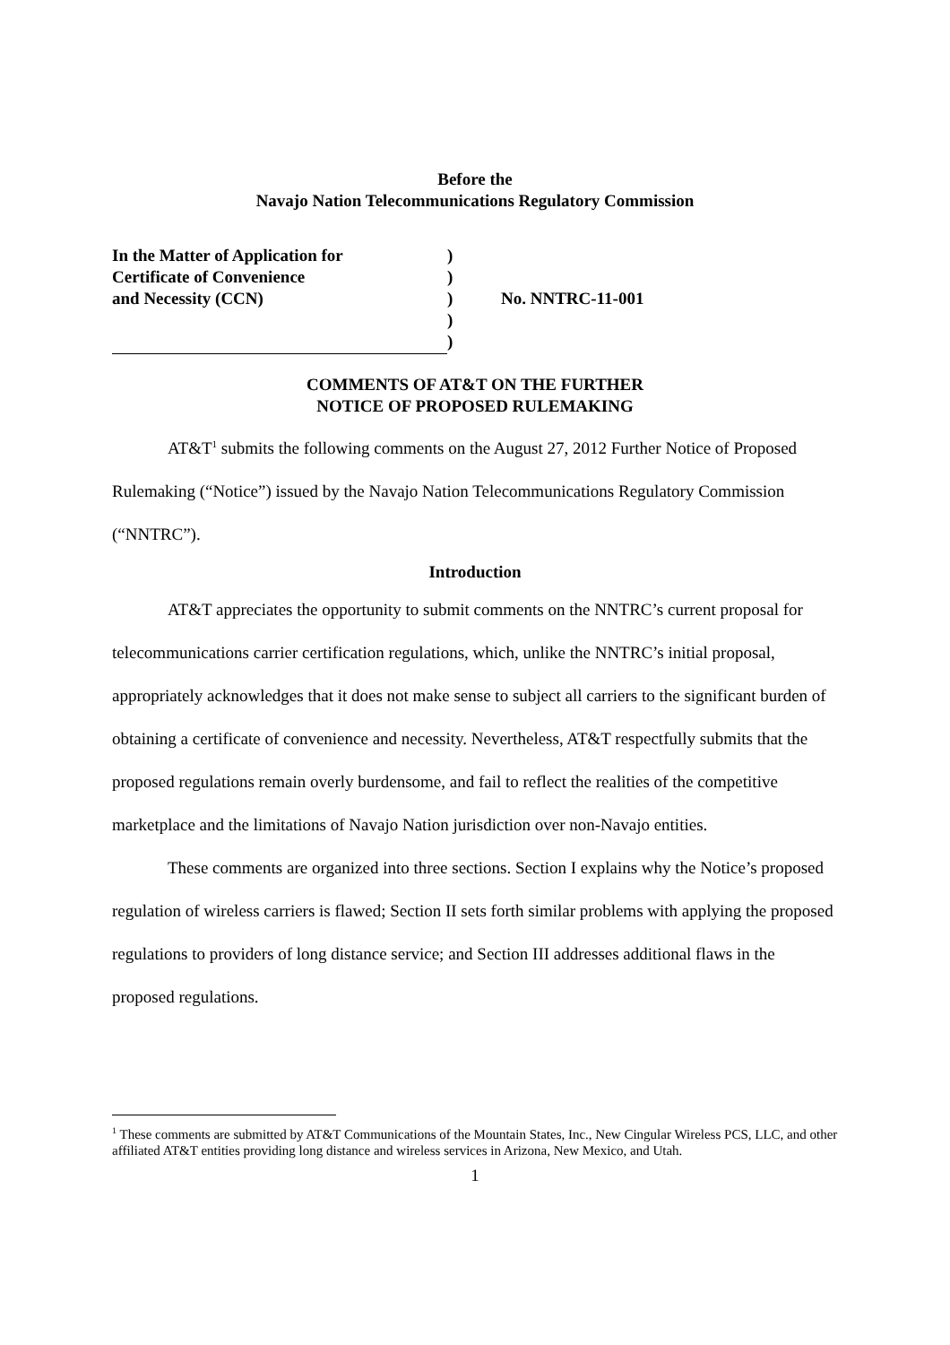Before the
Navajo Nation Telecommunications Regulatory Commission
| In the Matter of Application for | ) | |
| Certificate of Convenience | ) | |
| and Necessity (CCN) | ) | No. NNTRC-11-001 |
| | ) | |
| | ) | |
COMMENTS OF AT&T ON THE FURTHER
NOTICE OF PROPOSED RULEMAKING
AT&T<sup>1</sup> submits the following comments on the August 27, 2012 Further Notice of Proposed Rulemaking (“Notice”) issued by the Navajo Nation Telecommunications Regulatory Commission (“NNTRC”).
Introduction
AT&T appreciates the opportunity to submit comments on the NNTRC’s current proposal for telecommunications carrier certification regulations, which, unlike the NNTRC’s initial proposal, appropriately acknowledges that it does not make sense to subject all carriers to the significant burden of obtaining a certificate of convenience and necessity. Nevertheless, AT&T respectfully submits that the proposed regulations remain overly burdensome, and fail to reflect the realities of the competitive marketplace and the limitations of Navajo Nation jurisdiction over non-Navajo entities.
These comments are organized into three sections. Section I explains why the Notice’s proposed regulation of wireless carriers is flawed; Section II sets forth similar problems with applying the proposed regulations to providers of long distance service; and Section III addresses additional flaws in the proposed regulations.
<sup>1</sup> These comments are submitted by AT&T Communications of the Mountain States, Inc., New Cingular Wireless PCS, LLC, and other affiliated AT&T entities providing long distance and wireless services in Arizona, New Mexico, and Utah.
1